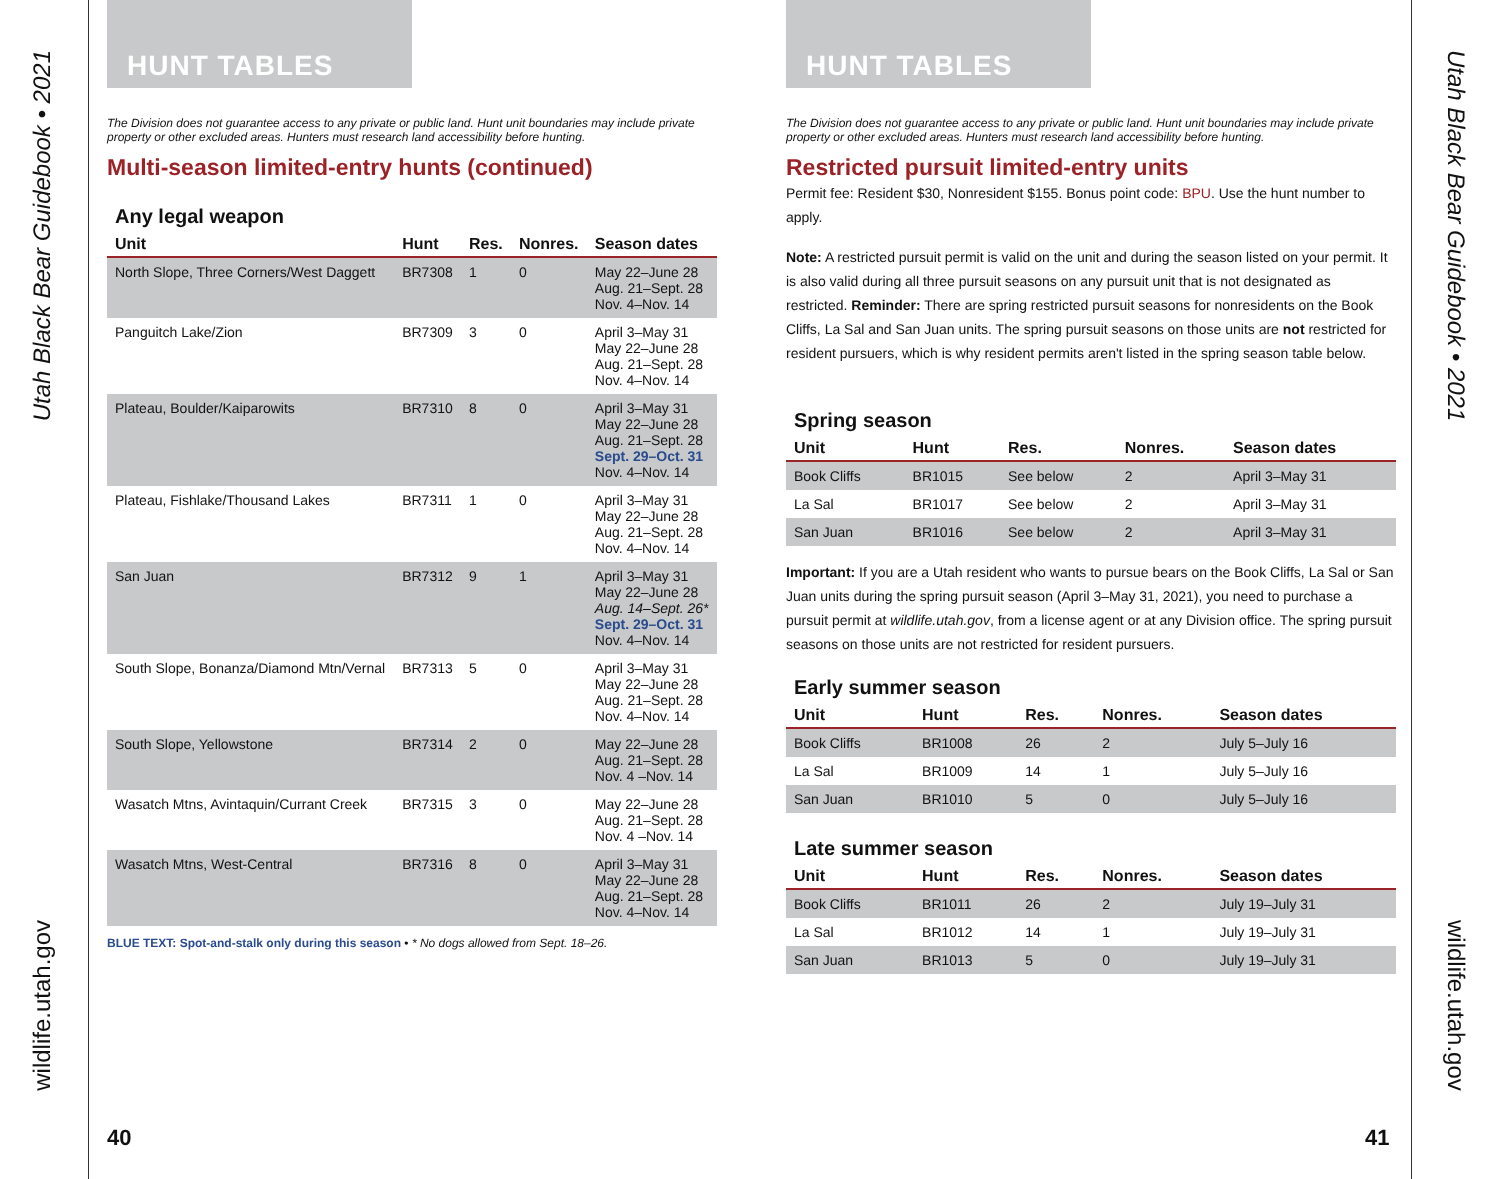Utah Black Bear Guidebook • 2021
wildlife.utah.gov
Utah Black Bear Guidebook • 2021
wildlife.utah.gov
HUNT TABLES
The Division does not guarantee access to any private or public land. Hunt unit boundaries may include private property or other excluded areas. Hunters must research land accessibility before hunting.
Multi-season limited-entry hunts (continued)
Any legal weapon
| Unit | Hunt | Res. | Nonres. | Season dates |
| --- | --- | --- | --- | --- |
| North Slope, Three Corners/West Daggett | BR7308 | 1 | 0 | May 22–June 28 Aug. 21–Sept. 28 Nov. 4–Nov. 14 |
| Panguitch Lake/Zion | BR7309 | 3 | 0 | April 3–May 31 May 22–June 28 Aug. 21–Sept. 28 Nov. 4–Nov. 14 |
| Plateau, Boulder/Kaiparowits | BR7310 | 8 | 0 | April 3–May 31 May 22–June 28 Aug. 21–Sept. 28 Sept. 29–Oct. 31 Nov. 4–Nov. 14 |
| Plateau, Fishlake/Thousand Lakes | BR7311 | 1 | 0 | April 3–May 31 May 22–June 28 Aug. 21–Sept. 28 Nov. 4–Nov. 14 |
| San Juan | BR7312 | 9 | 1 | April 3–May 31 May 22–June 28 Aug. 14–Sept. 26* Sept. 29–Oct. 31 Nov. 4–Nov. 14 |
| South Slope, Bonanza/Diamond Mtn/Vernal | BR7313 | 5 | 0 | April 3–May 31 May 22–June 28 Aug. 21–Sept. 28 Nov. 4–Nov. 14 |
| South Slope, Yellowstone | BR7314 | 2 | 0 | May 22–June 28 Aug. 21–Sept. 28 Nov. 4 –Nov. 14 |
| Wasatch Mtns, Avintaquin/Currant Creek | BR7315 | 3 | 0 | May 22–June 28 Aug. 21–Sept. 28 Nov. 4 –Nov. 14 |
| Wasatch Mtns, West-Central | BR7316 | 8 | 0 | April 3–May 31 May 22–June 28 Aug. 21–Sept. 28 Nov. 4–Nov. 14 |
BLUE TEXT: Spot-and-stalk only during this season • * No dogs allowed from Sept. 18–26.
40
HUNT TABLES
The Division does not guarantee access to any private or public land. Hunt unit boundaries may include private property or other excluded areas. Hunters must research land accessibility before hunting.
Restricted pursuit limited-entry units
Permit fee: Resident $30, Nonresident $155. Bonus point code: BPU. Use the hunt number to apply.
Note: A restricted pursuit permit is valid on the unit and during the season listed on your permit. It is also valid during all three pursuit seasons on any pursuit unit that is not designated as restricted. Reminder: There are spring restricted pursuit seasons for nonresidents on the Book Cliffs, La Sal and San Juan units. The spring pursuit seasons on those units are not restricted for resident pursuers, which is why resident permits aren't listed in the spring season table below.
Spring season
| Unit | Hunt | Res. | Nonres. | Season dates |
| --- | --- | --- | --- | --- |
| Book Cliffs | BR1015 | See below | 2 | April 3–May 31 |
| La Sal | BR1017 | See below | 2 | April 3–May 31 |
| San Juan | BR1016 | See below | 2 | April 3–May 31 |
Important: If you are a Utah resident who wants to pursue bears on the Book Cliffs, La Sal or San Juan units during the spring pursuit season (April 3–May 31, 2021), you need to purchase a pursuit permit at wildlife.utah.gov, from a license agent or at any Division office. The spring pursuit seasons on those units are not restricted for resident pursuers.
Early summer season
| Unit | Hunt | Res. | Nonres. | Season dates |
| --- | --- | --- | --- | --- |
| Book Cliffs | BR1008 | 26 | 2 | July 5–July 16 |
| La Sal | BR1009 | 14 | 1 | July 5–July 16 |
| San Juan | BR1010 | 5 | 0 | July 5–July 16 |
Late summer season
| Unit | Hunt | Res. | Nonres. | Season dates |
| --- | --- | --- | --- | --- |
| Book Cliffs | BR1011 | 26 | 2 | July 19–July 31 |
| La Sal | BR1012 | 14 | 1 | July 19–July 31 |
| San Juan | BR1013 | 5 | 0 | July 19–July 31 |
41